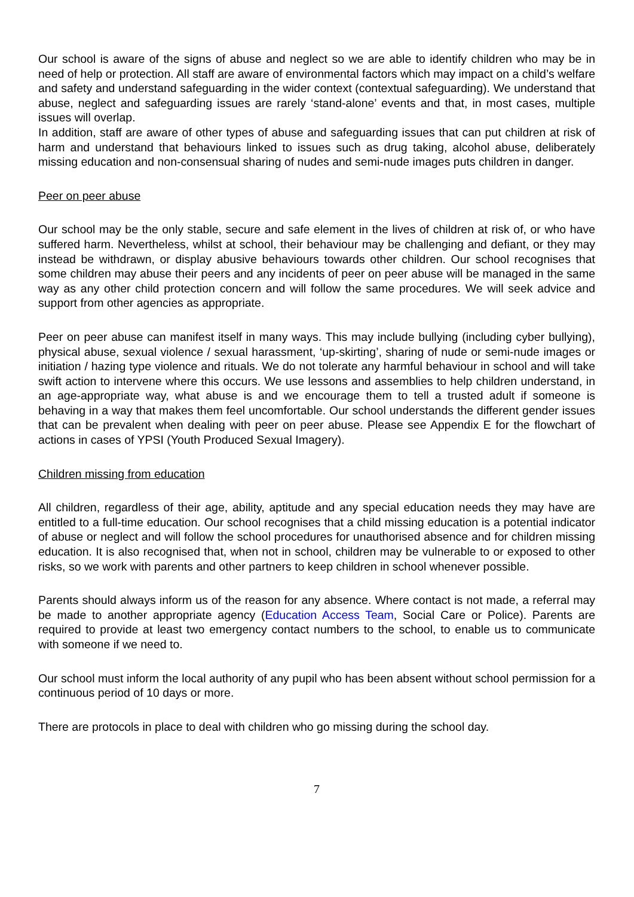Our school is aware of the signs of abuse and neglect so we are able to identify children who may be in need of help or protection. All staff are aware of environmental factors which may impact on a child’s welfare and safety and understand safeguarding in the wider context (contextual safeguarding). We understand that abuse, neglect and safeguarding issues are rarely ‘stand-alone’ events and that, in most cases, multiple issues will overlap.
In addition, staff are aware of other types of abuse and safeguarding issues that can put children at risk of harm and understand that behaviours linked to issues such as drug taking, alcohol abuse, deliberately missing education and non-consensual sharing of nudes and semi-nude images puts children in danger.
Peer on peer abuse
Our school may be the only stable, secure and safe element in the lives of children at risk of, or who have suffered harm. Nevertheless, whilst at school, their behaviour may be challenging and defiant, or they may instead be withdrawn, or display abusive behaviours towards other children. Our school recognises that some children may abuse their peers and any incidents of peer on peer abuse will be managed in the same way as any other child protection concern and will follow the same procedures. We will seek advice and support from other agencies as appropriate.
Peer on peer abuse can manifest itself in many ways. This may include bullying (including cyber bullying), physical abuse, sexual violence / sexual harassment, ‘up-skirting’, sharing of nude or semi-nude images or initiation / hazing type violence and rituals. We do not tolerate any harmful behaviour in school and will take swift action to intervene where this occurs. We use lessons and assemblies to help children understand, in an age-appropriate way, what abuse is and we encourage them to tell a trusted adult if someone is behaving in a way that makes them feel uncomfortable. Our school understands the different gender issues that can be prevalent when dealing with peer on peer abuse. Please see Appendix E for the flowchart of actions in cases of YPSI (Youth Produced Sexual Imagery).
Children missing from education
All children, regardless of their age, ability, aptitude and any special education needs they may have are entitled to a full-time education. Our school recognises that a child missing education is a potential indicator of abuse or neglect and will follow the school procedures for unauthorised absence and for children missing education. It is also recognised that, when not in school, children may be vulnerable to or exposed to other risks, so we work with parents and other partners to keep children in school whenever possible.
Parents should always inform us of the reason for any absence. Where contact is not made, a referral may be made to another appropriate agency (Education Access Team, Social Care or Police). Parents are required to provide at least two emergency contact numbers to the school, to enable us to communicate with someone if we need to.
Our school must inform the local authority of any pupil who has been absent without school permission for a continuous period of 10 days or more.
There are protocols in place to deal with children who go missing during the school day.
7